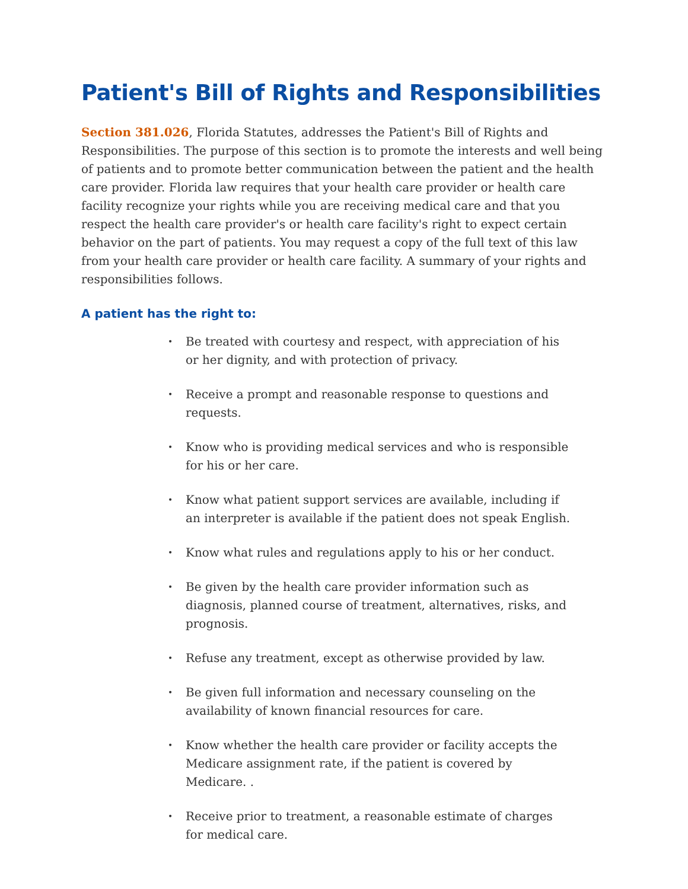Patient's Bill of Rights and Responsibilities
Section 381.026, Florida Statutes, addresses the Patient's Bill of Rights and Responsibilities. The purpose of this section is to promote the interests and well being of patients and to promote better communication between the patient and the health care provider. Florida law requires that your health care provider or health care facility recognize your rights while you are receiving medical care and that you respect the health care provider's or health care facility's right to expect certain behavior on the part of patients. You may request a copy of the full text of this law from your health care provider or health care facility. A summary of your rights and responsibilities follows.
A patient has the right to:
• Be treated with courtesy and respect, with appreciation of his or her dignity, and with protection of privacy.
• Receive a prompt and reasonable response to questions and requests.
• Know who is providing medical services and who is responsible for his or her care.
• Know what patient support services are available, including if an interpreter is available if the patient does not speak English.
• Know what rules and regulations apply to his or her conduct.
• Be given by the health care provider information such as diagnosis, planned course of treatment, alternatives, risks, and prognosis.
• Refuse any treatment, except as otherwise provided by law.
• Be given full information and necessary counseling on the availability of known financial resources for care.
• Know whether the health care provider or facility accepts the Medicare assignment rate, if the patient is covered by Medicare. .
• Receive prior to treatment, a reasonable estimate of charges for medical care.